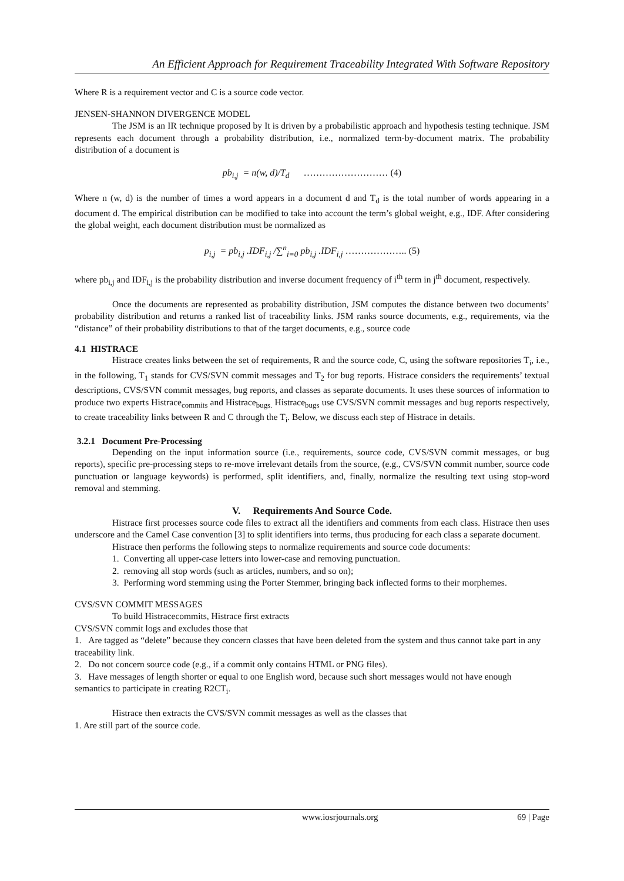An Efficient Approach for Requirement Traceability Integrated With Software Repository
Where R is a requirement vector and C is a source code vector.
JENSEN-SHANNON DIVERGENCE MODEL
The JSM is an IR technique proposed by It is driven by a probabilistic approach and hypothesis testing technique. JSM represents each document through a probability distribution, i.e., normalized term-by-document matrix. The probability distribution of a document is
pb<sub>i,j</sub> = n(w, d)/T<sub>d</sub> ……………………… (4)
Where n (w, d) is the number of times a word appears in a document d and T<sub>d</sub> is the total number of words appearing in a document d. The empirical distribution can be modified to take into account the term’s global weight, e.g., IDF. After considering the global weight, each document distribution must be normalized as
p<sub>i,j</sub> = pb<sub>i,j</sub> .IDF<sub>i,j</sub> /∑<sup>n</sup><sub>i=0</sub> pb<sub>i,j</sub> .IDF<sub>i,j</sub> ……………….. (5)
where pb<sub>i,j</sub> and IDF<sub>i,j</sub> is the probability distribution and inverse document frequency of i<sup>th</sup> term in j<sup>th</sup> document, respectively.
Once the documents are represented as probability distribution, JSM computes the distance between two documents’ probability distribution and returns a ranked list of traceability links. JSM ranks source documents, e.g., requirements, via the “distance” of their probability distributions to that of the target documents, e.g., source code
4.1 HISTRACE
Histrace creates links between the set of requirements, R and the source code, C, using the software repositories T<sub>i</sub>, i.e., in the following, T<sub>1</sub> stands for CVS/SVN commit messages and T<sub>2</sub> for bug reports. Histrace considers the requirements’ textual descriptions, CVS/SVN commit messages, bug reports, and classes as separate documents. It uses these sources of information to produce two experts Histrace<sub>commits</sub> and Histrace<sub>bugs.</sub> Histrace<sub>bugs</sub> use CVS/SVN commit messages and bug reports respectively, to create traceability links between R and C through the T<sub>i</sub>. Below, we discuss each step of Histrace in details.
3.2.1 Document Pre-Processing
Depending on the input information source (i.e., requirements, source code, CVS/SVN commit messages, or bug reports), specific pre-processing steps to re-move irrelevant details from the source, (e.g., CVS/SVN commit number, source code punctuation or language keywords) is performed, split identifiers, and, finally, normalize the resulting text using stop-word removal and stemming.
V. Requirements And Source Code.
Histrace first processes source code files to extract all the identifiers and comments from each class. Histrace then uses underscore and the Camel Case convention [3] to split identifiers into terms, thus producing for each class a separate document.
Histrace then performs the following steps to normalize requirements and source code documents:
1. Converting all upper-case letters into lower-case and removing punctuation.
2. removing all stop words (such as articles, numbers, and so on);
3. Performing word stemming using the Porter Stemmer, bringing back inflected forms to their morphemes.
CVS/SVN COMMIT MESSAGES
To build Histracecommits, Histrace first extracts
CVS/SVN commit logs and excludes those that
1. Are tagged as “delete” because they concern classes that have been deleted from the system and thus cannot take part in any traceability link.
2. Do not concern source code (e.g., if a commit only contains HTML or PNG files).
3. Have messages of length shorter or equal to one English word, because such short messages would not have enough semantics to participate in creating R2CT<sub>i</sub>.
Histrace then extracts the CVS/SVN commit messages as well as the classes that
1. Are still part of the source code.
www.iosrjournals.org 69 | Page